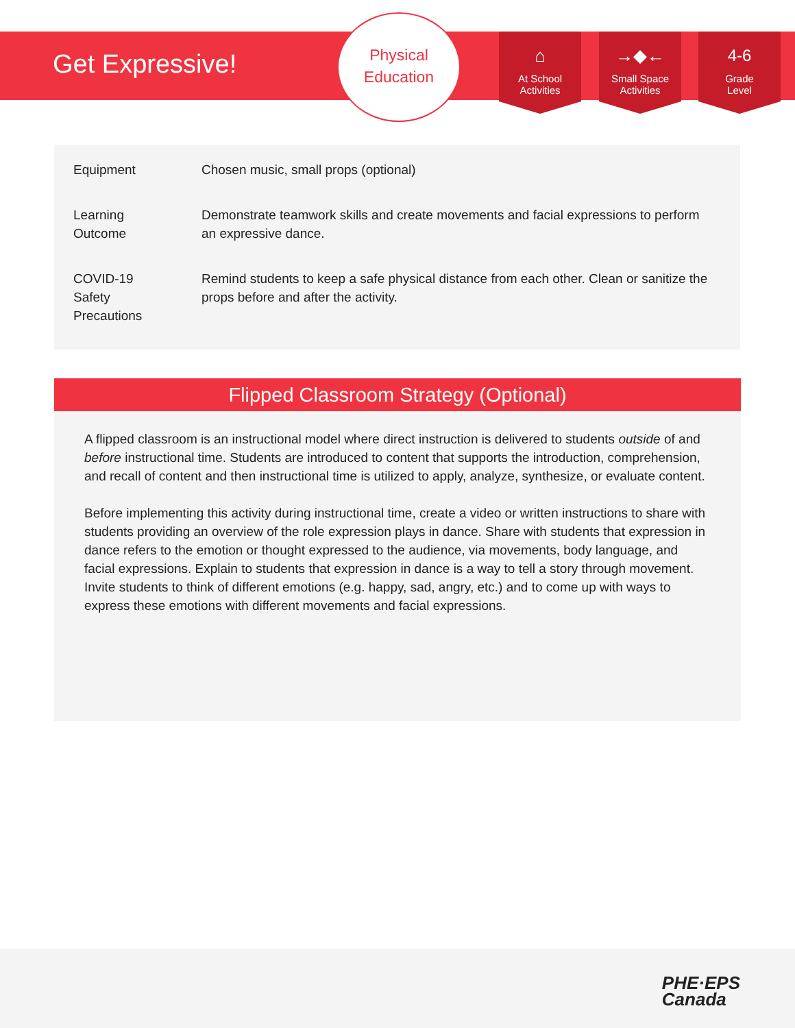Get Expressive!
Physical
Education
⌂
At School
Activities
→◆←
Small Space
Activities
4-6
Grade
Level
| Equipment | Chosen music, small props (optional) |
| Learning Outcome | Demonstrate teamwork skills and create movements and facial expressions to perform an expressive dance. |
| COVID-19 Safety Precautions | Remind students to keep a safe physical distance from each other. Clean or sanitize the props before and after the activity. |
Flipped Classroom Strategy (Optional)
A flipped classroom is an instructional model where direct instruction is delivered to students outside of and before instructional time. Students are introduced to content that supports the introduction, comprehension, and recall of content and then instructional time is utilized to apply, analyze, synthesize, or evaluate content.
Before implementing this activity during instructional time, create a video or written instructions to share with students providing an overview of the role expression plays in dance. Share with students that expression in dance refers to the emotion or thought expressed to the audience, via movements, body language, and facial expressions. Explain to students that expression in dance is a way to tell a story through movement. Invite students to think of different emotions (e.g. happy, sad, angry, etc.) and to come up with ways to express these emotions with different movements and facial expressions.
PHE·EPS
Canada